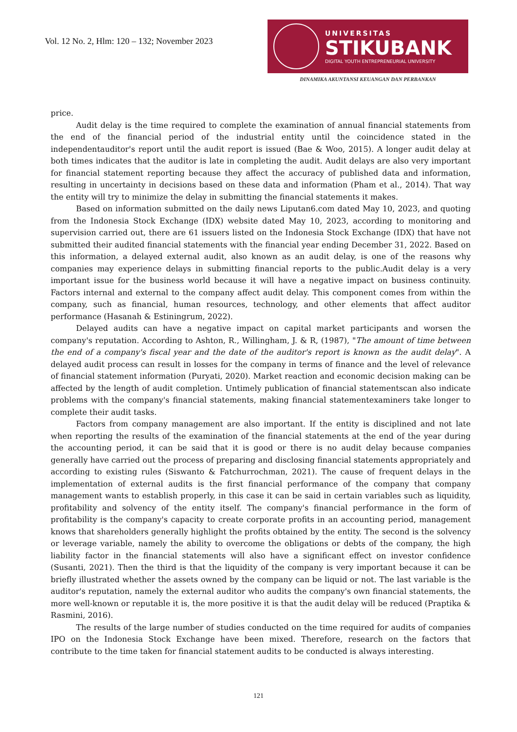Vol. 12 No. 2, Hlm: 120 – 132; November 2023
UNIVERSITAS
STIKUBANK
DIGITAL YOUTH ENTREPRENEURIAL UNIVERSITY
DINAMIKA AKUNTANSI KEUANGAN DAN PERBANKAN
price.
Audit delay is the time required to complete the examination of annual financial statements from the end of the financial period of the industrial entity until the coincidence stated in the independentauditor's report until the audit report is issued (Bae & Woo, 2015). A longer audit delay at both times indicates that the auditor is late in completing the audit. Audit delays are also very important for financial statement reporting because they affect the accuracy of published data and information, resulting in uncertainty in decisions based on these data and information (Pham et al., 2014). That way the entity will try to minimize the delay in submitting the financial statements it makes.
Based on information submitted on the daily news Liputan6.com dated May 10, 2023, and quoting from the Indonesia Stock Exchange (IDX) website dated May 10, 2023, according to monitoring and supervision carried out, there are 61 issuers listed on the Indonesia Stock Exchange (IDX) that have not submitted their audited financial statements with the financial year ending December 31, 2022. Based on this information, a delayed external audit, also known as an audit delay, is one of the reasons why companies may experience delays in submitting financial reports to the public.Audit delay is a very important issue for the business world because it will have a negative impact on business continuity. Factors internal and external to the company affect audit delay. This component comes from within the company, such as financial, human resources, technology, and other elements that affect auditor performance (Hasanah & Estiningrum, 2022).
Delayed audits can have a negative impact on capital market participants and worsen the company's reputation. According to Ashton, R., Willingham, J. & R, (1987), "The amount of time between the end of a company's fiscal year and the date of the auditor's report is known as the audit delay". A delayed audit process can result in losses for the company in terms of finance and the level of relevance of financial statement information (Puryati, 2020). Market reaction and economic decision making can be affected by the length of audit completion. Untimely publication of financial statementscan also indicate problems with the company's financial statements, making financial statementexaminers take longer to complete their audit tasks.
Factors from company management are also important. If the entity is disciplined and not late when reporting the results of the examination of the financial statements at the end of the year during the accounting period, it can be said that it is good or there is no audit delay because companies generally have carried out the process of preparing and disclosing financial statements appropriately and according to existing rules (Siswanto & Fatchurrochman, 2021). The cause of frequent delays in the implementation of external audits is the first financial performance of the company that company management wants to establish properly, in this case it can be said in certain variables such as liquidity, profitability and solvency of the entity itself. The company's financial performance in the form of profitability is the company's capacity to create corporate profits in an accounting period, management knows that shareholders generally highlight the profits obtained by the entity. The second is the solvency or leverage variable, namely the ability to overcome the obligations or debts of the company, the high liability factor in the financial statements will also have a significant effect on investor confidence (Susanti, 2021). Then the third is that the liquidity of the company is very important because it can be briefly illustrated whether the assets owned by the company can be liquid or not. The last variable is the auditor's reputation, namely the external auditor who audits the company's own financial statements, the more well-known or reputable it is, the more positive it is that the audit delay will be reduced (Praptika & Rasmini, 2016).
The results of the large number of studies conducted on the time required for audits of companies IPO on the Indonesia Stock Exchange have been mixed. Therefore, research on the factors that contribute to the time taken for financial statement audits to be conducted is always interesting.
121